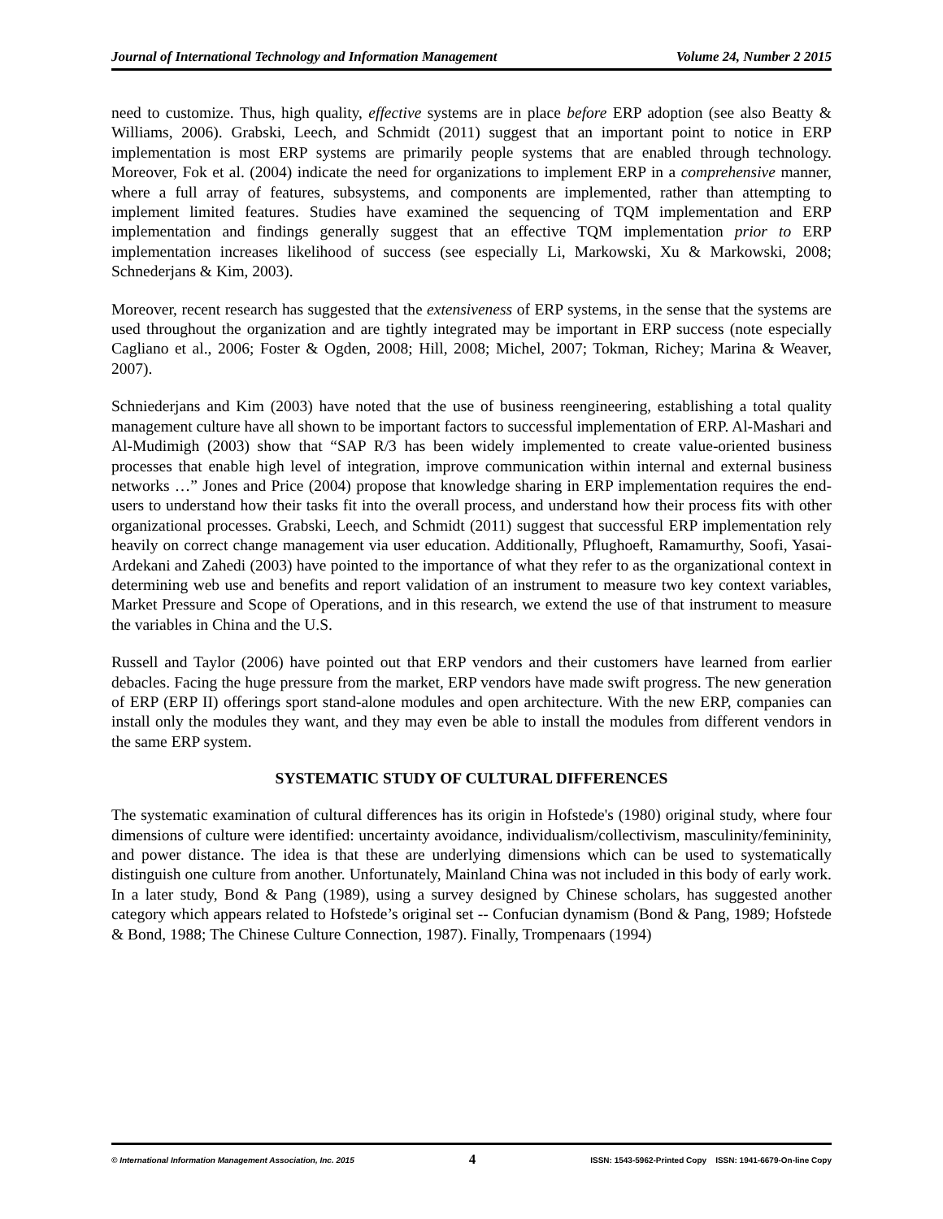Journal of International Technology and Information Management Volume 24, Number 2 2015
need to customize. Thus, high quality, effective systems are in place before ERP adoption (see also Beatty & Williams, 2006). Grabski, Leech, and Schmidt (2011) suggest that an important point to notice in ERP implementation is most ERP systems are primarily people systems that are enabled through technology. Moreover, Fok et al. (2004) indicate the need for organizations to implement ERP in a comprehensive manner, where a full array of features, subsystems, and components are implemented, rather than attempting to implement limited features. Studies have examined the sequencing of TQM implementation and ERP implementation and findings generally suggest that an effective TQM implementation prior to ERP implementation increases likelihood of success (see especially Li, Markowski, Xu & Markowski, 2008; Schnederjans & Kim, 2003).
Moreover, recent research has suggested that the extensiveness of ERP systems, in the sense that the systems are used throughout the organization and are tightly integrated may be important in ERP success (note especially Cagliano et al., 2006; Foster & Ogden, 2008; Hill, 2008; Michel, 2007; Tokman, Richey; Marina & Weaver, 2007).
Schniederjans and Kim (2003) have noted that the use of business reengineering, establishing a total quality management culture have all shown to be important factors to successful implementation of ERP. Al-Mashari and Al-Mudimigh (2003) show that “SAP R/3 has been widely implemented to create value-oriented business processes that enable high level of integration, improve communication within internal and external business networks …” Jones and Price (2004) propose that knowledge sharing in ERP implementation requires the end-users to understand how their tasks fit into the overall process, and understand how their process fits with other organizational processes. Grabski, Leech, and Schmidt (2011) suggest that successful ERP implementation rely heavily on correct change management via user education. Additionally, Pflughoeft, Ramamurthy, Soofi, Yasai-Ardekani and Zahedi (2003) have pointed to the importance of what they refer to as the organizational context in determining web use and benefits and report validation of an instrument to measure two key context variables, Market Pressure and Scope of Operations, and in this research, we extend the use of that instrument to measure the variables in China and the U.S.
Russell and Taylor (2006) have pointed out that ERP vendors and their customers have learned from earlier debacles. Facing the huge pressure from the market, ERP vendors have made swift progress. The new generation of ERP (ERP II) offerings sport stand-alone modules and open architecture. With the new ERP, companies can install only the modules they want, and they may even be able to install the modules from different vendors in the same ERP system.
SYSTEMATIC STUDY OF CULTURAL DIFFERENCES
The systematic examination of cultural differences has its origin in Hofstede's (1980) original study, where four dimensions of culture were identified: uncertainty avoidance, individualism/collectivism, masculinity/femininity, and power distance. The idea is that these are underlying dimensions which can be used to systematically distinguish one culture from another. Unfortunately, Mainland China was not included in this body of early work. In a later study, Bond & Pang (1989), using a survey designed by Chinese scholars, has suggested another category which appears related to Hofstede’s original set -- Confucian dynamism (Bond & Pang, 1989; Hofstede & Bond, 1988; The Chinese Culture Connection, 1987). Finally, Trompenaars (1994)
© International Information Management Association, Inc. 2015 4 ISSN: 1543-5962-Printed Copy ISSN: 1941-6679-On-line Copy